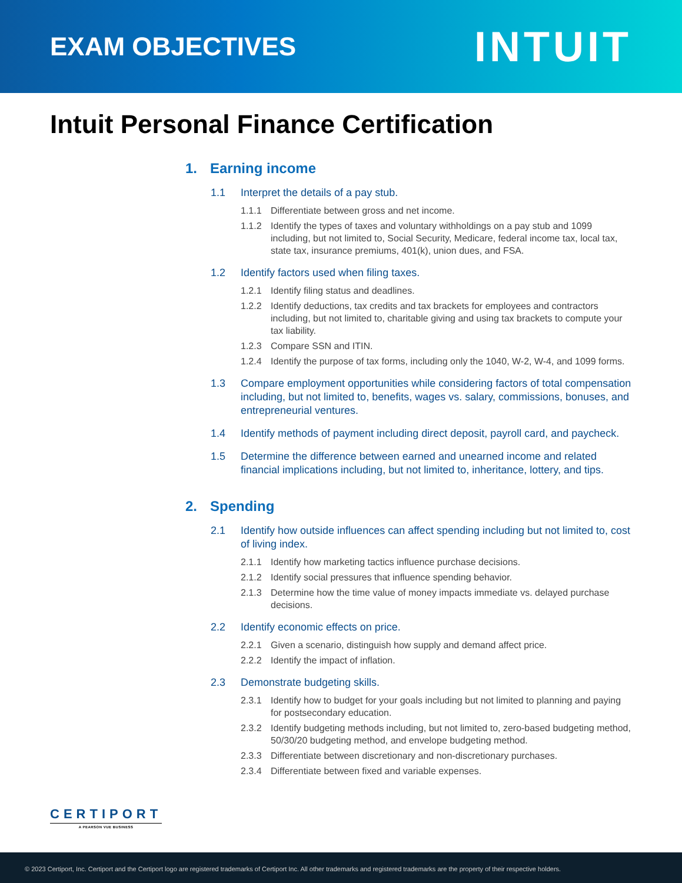EXAM OBJECTIVES
INTUIT
Intuit Personal Finance Certification
1. Earning income
1.1 Interpret the details of a pay stub.
1.1.1 Differentiate between gross and net income.
1.1.2 Identify the types of taxes and voluntary withholdings on a pay stub and 1099 including, but not limited to, Social Security, Medicare, federal income tax, local tax, state tax, insurance premiums, 401(k), union dues, and FSA.
1.2 Identify factors used when filing taxes.
1.2.1 Identify filing status and deadlines.
1.2.2 Identify deductions, tax credits and tax brackets for employees and contractors including, but not limited to, charitable giving and using tax brackets to compute your tax liability.
1.2.3 Compare SSN and ITIN.
1.2.4 Identify the purpose of tax forms, including only the 1040, W-2, W-4, and 1099 forms.
1.3 Compare employment opportunities while considering factors of total compensation including, but not limited to, benefits, wages vs. salary, commissions, bonuses, and entrepreneurial ventures.
1.4 Identify methods of payment including direct deposit, payroll card, and paycheck.
1.5 Determine the difference between earned and unearned income and related financial implications including, but not limited to, inheritance, lottery, and tips.
2. Spending
2.1 Identify how outside influences can affect spending including but not limited to, cost of living index.
2.1.1 Identify how marketing tactics influence purchase decisions.
2.1.2 Identify social pressures that influence spending behavior.
2.1.3 Determine how the time value of money impacts immediate vs. delayed purchase decisions.
2.2 Identify economic effects on price.
2.2.1 Given a scenario, distinguish how supply and demand affect price.
2.2.2 Identify the impact of inflation.
2.3 Demonstrate budgeting skills.
2.3.1 Identify how to budget for your goals including but not limited to planning and paying for postsecondary education.
2.3.2 Identify budgeting methods including, but not limited to, zero-based budgeting method, 50/30/20 budgeting method, and envelope budgeting method.
2.3.3 Differentiate between discretionary and non-discretionary purchases.
2.3.4 Differentiate between fixed and variable expenses.
CERTIPORT
A PEARSON VUE BUSINESS
© 2023 Certiport, Inc. Certiport and the Certiport logo are registered trademarks of Certiport Inc. All other trademarks and registered trademarks are the property of their respective holders.